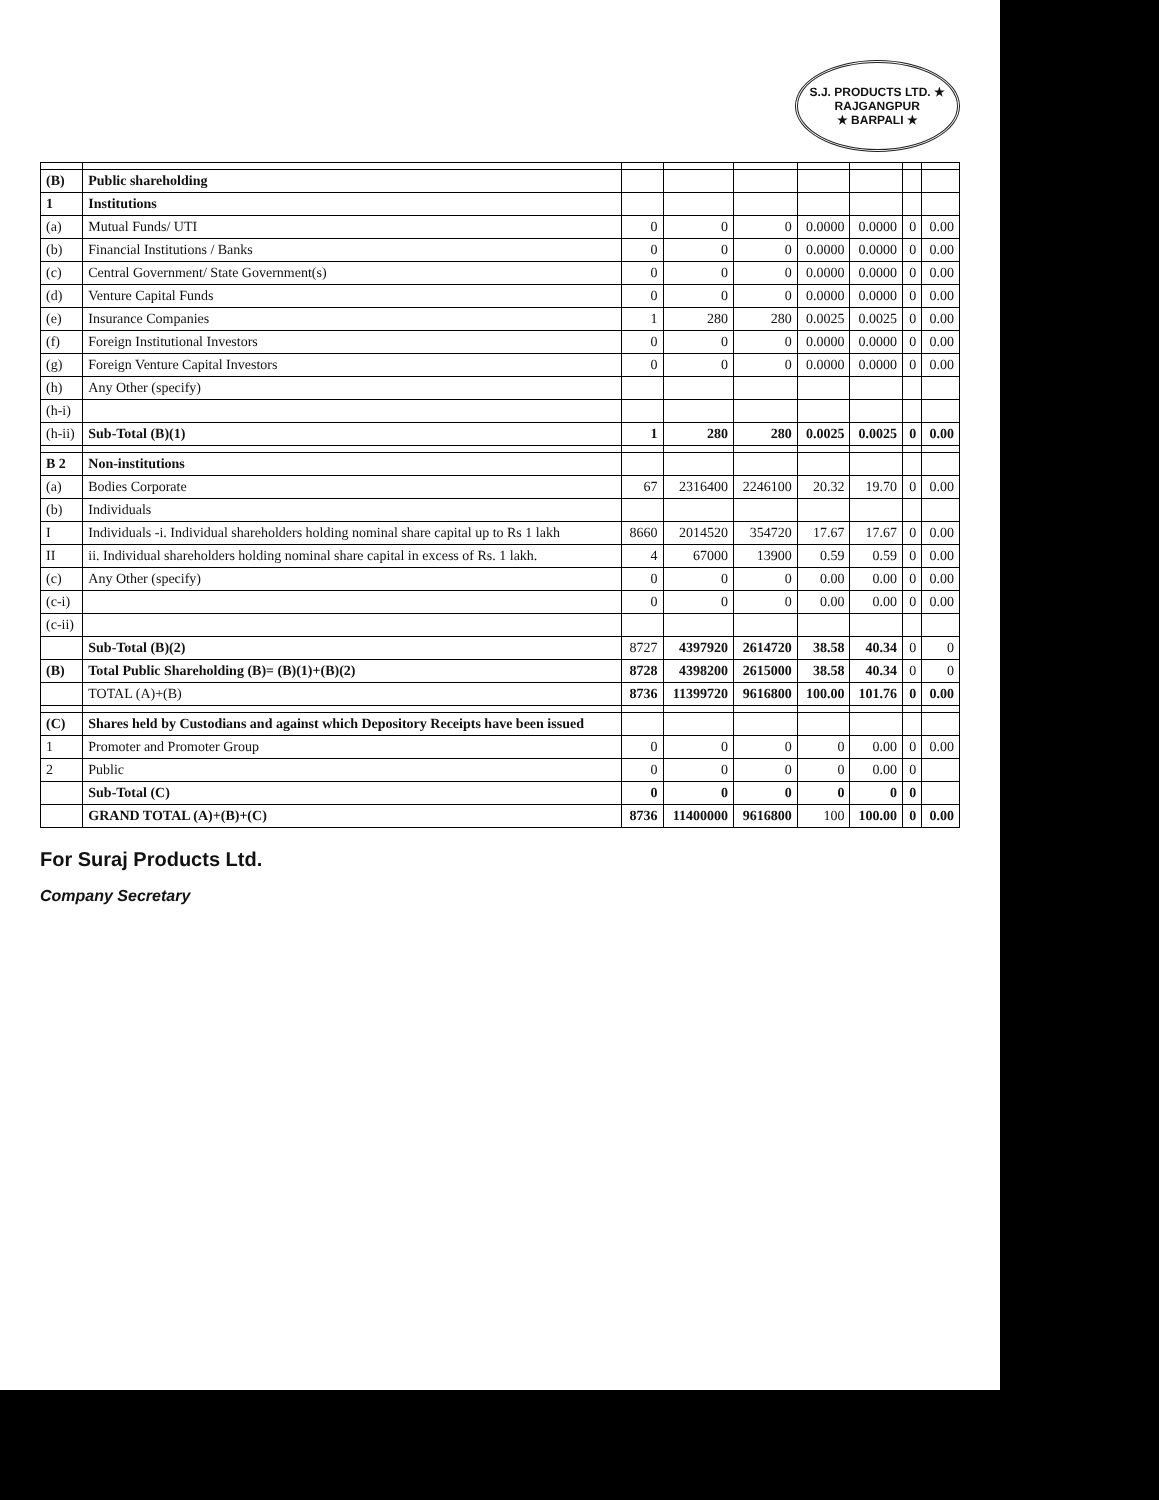S.J. PRODUCTS LTD. ★
RAJGANGPUR
★ BARPALI ★
| (B) | Public shareholding | | | | | | | |
| 1 | Institutions | | | | | | | |
| (a) | Mutual Funds/ UTI | 0 | 0 | 0 | 0.0000 | 0.0000 | 0 | 0.00 |
| (b) | Financial Institutions / Banks | 0 | 0 | 0 | 0.0000 | 0.0000 | 0 | 0.00 |
| (c) | Central Government/ State Government(s) | 0 | 0 | 0 | 0.0000 | 0.0000 | 0 | 0.00 |
| (d) | Venture Capital Funds | 0 | 0 | 0 | 0.0000 | 0.0000 | 0 | 0.00 |
| (e) | Insurance Companies | 1 | 280 | 280 | 0.0025 | 0.0025 | 0 | 0.00 |
| (f) | Foreign Institutional Investors | 0 | 0 | 0 | 0.0000 | 0.0000 | 0 | 0.00 |
| (g) | Foreign Venture Capital Investors | 0 | 0 | 0 | 0.0000 | 0.0000 | 0 | 0.00 |
| (h) | Any Other (specify) | | | | | | | |
| (h-i) | | | | | | | | |
| (h-ii) | Sub-Total (B)(1) | 1 | 280 | 280 | 0.0025 | 0.0025 | 0 | 0.00 |
| B 2 | Non-institutions | | | | | | | |
| (a) | Bodies Corporate | 67 | 2316400 | 2246100 | 20.32 | 19.70 | 0 | 0.00 |
| (b) | Individuals | | | | | | | |
| I | Individuals -i. Individual shareholders holding nominal share capital up to Rs 1 lakh | 8660 | 2014520 | 354720 | 17.67 | 17.67 | 0 | 0.00 |
| II | ii. Individual shareholders holding nominal share capital in excess of Rs. 1 lakh. | 4 | 67000 | 13900 | 0.59 | 0.59 | 0 | 0.00 |
| (c) | Any Other (specify) | 0 | 0 | 0 | 0.00 | 0.00 | 0 | 0.00 |
| (c-i) | | 0 | 0 | 0 | 0.00 | 0.00 | 0 | 0.00 |
| (c-ii) | | | | | | | | |
| | Sub-Total (B)(2) | 8727 | 4397920 | 2614720 | 38.58 | 40.34 | 0 | 0 |
| (B) | Total Public Shareholding (B)= (B)(1)+(B)(2) | 8728 | 4398200 | 2615000 | 38.58 | 40.34 | 0 | 0 |
| | TOTAL (A)+(B) | 8736 | 11399720 | 9616800 | 100.00 | 101.76 | 0 | 0.00 |
| (C) | Shares held by Custodians and against which Depository Receipts have been issued | | | | | | | |
| 1 | Promoter and Promoter Group | 0 | 0 | 0 | 0 | 0.00 | 0 | 0.00 |
| 2 | Public | 0 | 0 | 0 | 0 | 0.00 | 0 | |
| | Sub-Total (C) | 0 | 0 | 0 | 0 | 0 | 0 | |
| | GRAND TOTAL (A)+(B)+(C) | 8736 | 11400000 | 9616800 | 100 | 100.00 | 0 | 0.00 |
For Suraj Products Ltd.
Company Secretary